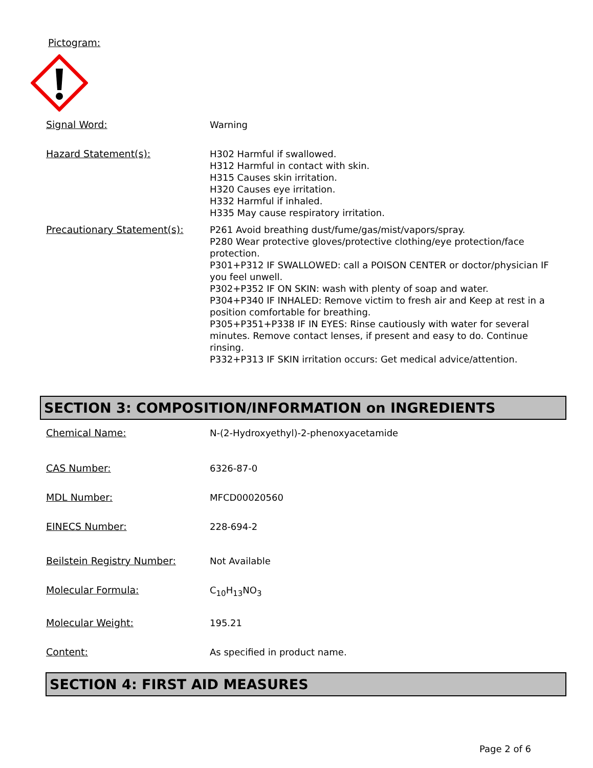Pictogram:
Signal Word:
Warning
Hazard Statement(s):
H302 Harmful if swallowed.
H312 Harmful in contact with skin.
H315 Causes skin irritation.
H320 Causes eye irritation.
H332 Harmful if inhaled.
H335 May cause respiratory irritation.
Precautionary Statement(s):
P261 Avoid breathing dust/fume/gas/mist/vapors/spray.
P280 Wear protective gloves/protective clothing/eye protection/face protection.
P301+P312 IF SWALLOWED: call a POISON CENTER or doctor/physician IF you feel unwell.
P302+P352 IF ON SKIN: wash with plenty of soap and water.
P304+P340 IF INHALED: Remove victim to fresh air and Keep at rest in a position comfortable for breathing.
P305+P351+P338 IF IN EYES: Rinse cautiously with water for several minutes. Remove contact lenses, if present and easy to do. Continue rinsing.
P332+P313 IF SKIN irritation occurs: Get medical advice/attention.
SECTION 3: COMPOSITION/INFORMATION on INGREDIENTS
Chemical Name:
N-(2-Hydroxyethyl)-2-phenoxyacetamide
CAS Number:
6326-87-0
MDL Number:
MFCD00020560
EINECS Number:
228-694-2
Beilstein Registry Number:
Not Available
Molecular Formula:
C<sub>10</sub>H<sub>13</sub>NO<sub>3</sub>
Molecular Weight:
195.21
Content:
As specified in product name.
SECTION 4: FIRST AID MEASURES
Page 2 of 6